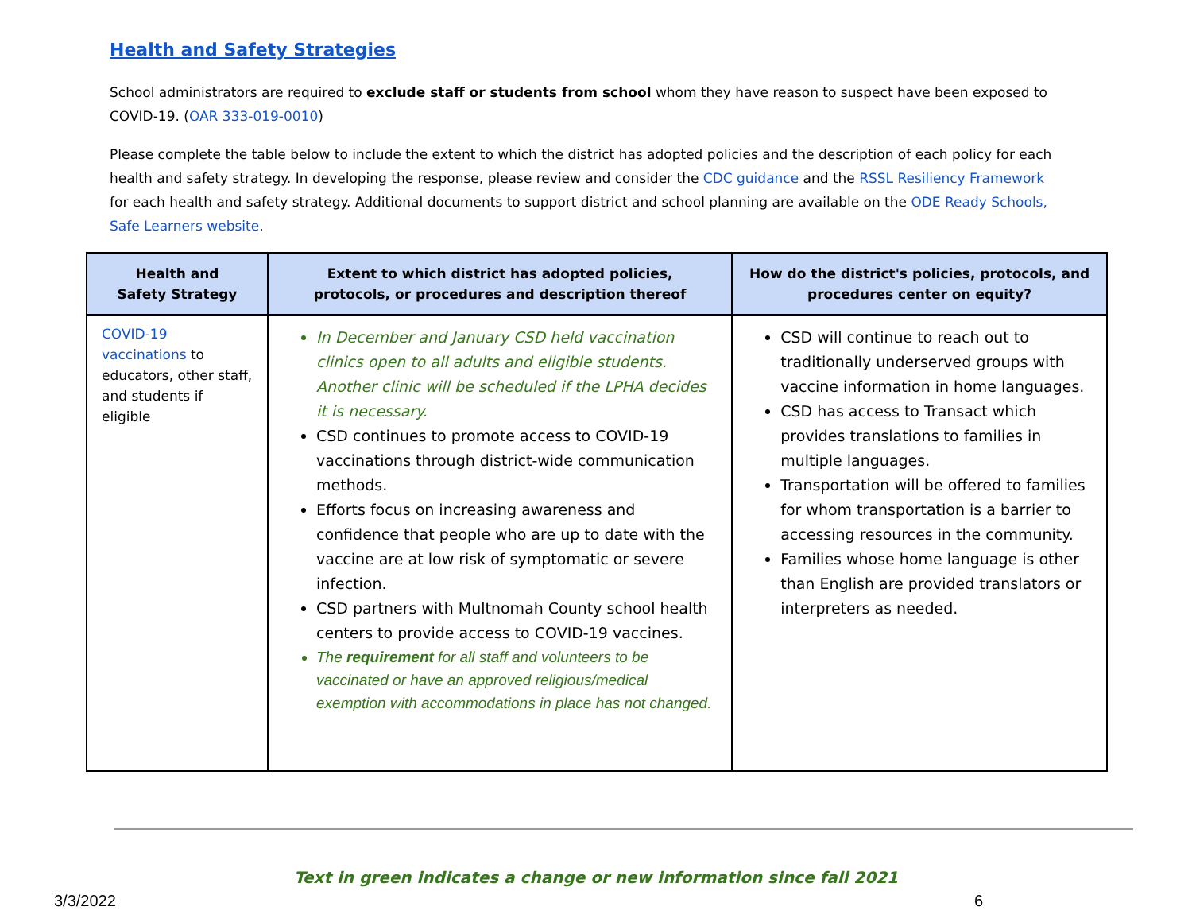Health and Safety Strategies
School administrators are required to exclude staff or students from school whom they have reason to suspect have been exposed to COVID-19. (OAR 333-019-0010)
Please complete the table below to include the extent to which the district has adopted policies and the description of each policy for each health and safety strategy. In developing the response, please review and consider the CDC guidance and the RSSL Resiliency Framework for each health and safety strategy. Additional documents to support district and school planning are available on the ODE Ready Schools, Safe Learners website.
| Health and Safety Strategy | Extent to which district has adopted policies, protocols, or procedures and description thereof | How do the district's policies, protocols, and procedures center on equity? |
| --- | --- | --- |
| COVID-19 vaccinations to educators, other staff, and students if eligible | In December and January CSD held vaccination clinics open to all adults and eligible students. Another clinic will be scheduled if the LPHA decides it is necessary. CSD continues to promote access to COVID-19 vaccinations through district-wide communication methods. Efforts focus on increasing awareness and confidence that people who are up to date with the vaccine are at low risk of symptomatic or severe infection. CSD partners with Multnomah County school health centers to provide access to COVID-19 vaccines. The requirement for all staff and volunteers to be vaccinated or have an approved religious/medical exemption with accommodations in place has not changed. | CSD will continue to reach out to traditionally underserved groups with vaccine information in home languages. CSD has access to Transact which provides translations to families in multiple languages. Transportation will be offered to families for whom transportation is a barrier to accessing resources in the community. Families whose home language is other than English are provided translators or interpreters as needed. |
Text in green indicates a change or new information since fall 2021
3/3/2022 6